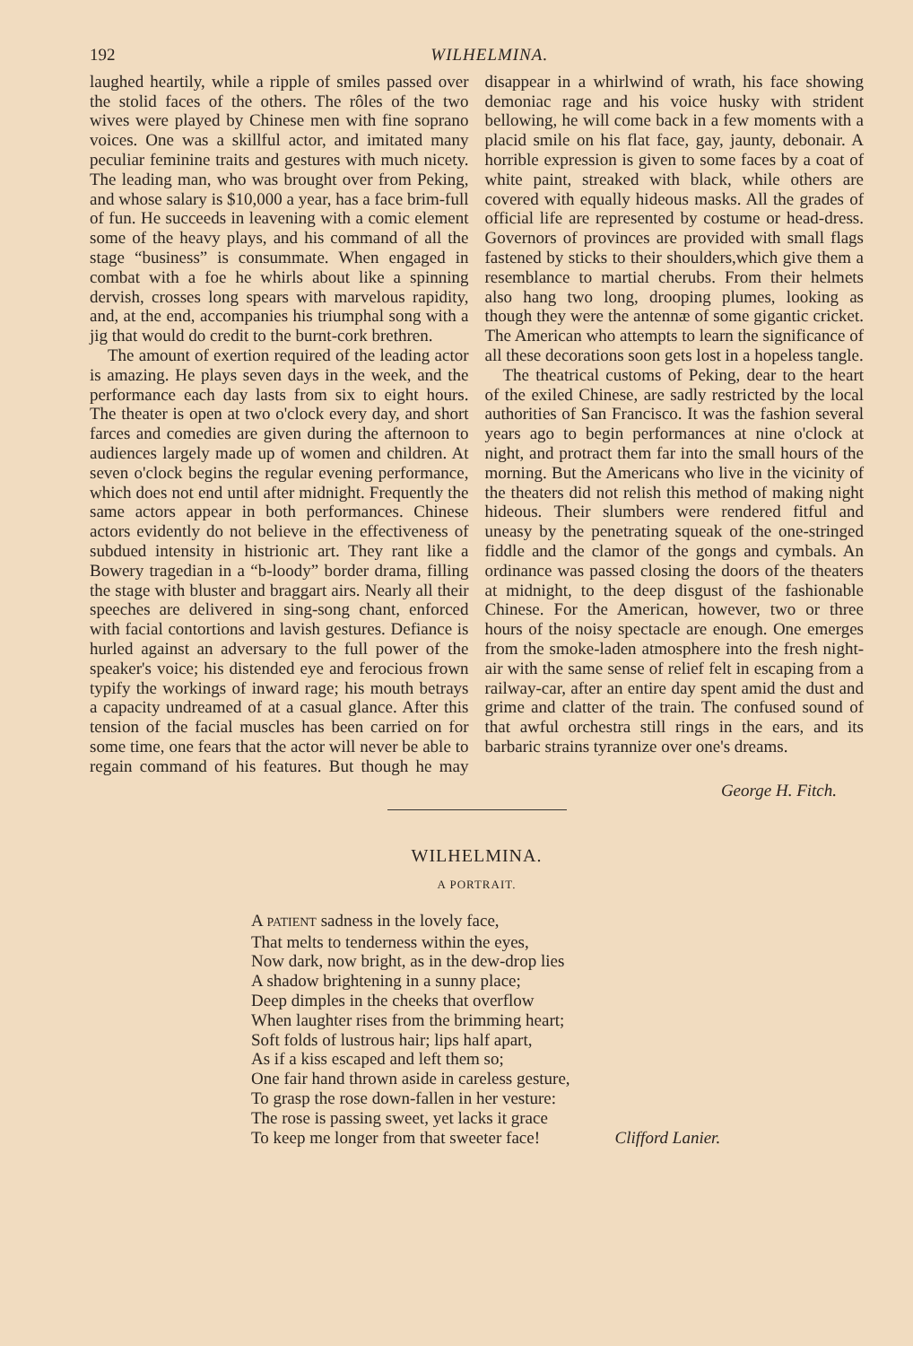192 WILHELMINA.
laughed heartily, while a ripple of smiles passed over the stolid faces of the others. The rôles of the two wives were played by Chinese men with fine soprano voices. One was a skillful actor, and imitated many peculiar feminine traits and gestures with much nicety. The leading man, who was brought over from Peking, and whose salary is $10,000 a year, has a face brim-full of fun. He succeeds in leavening with a comic element some of the heavy plays, and his command of all the stage “business” is consummate. When engaged in combat with a foe he whirls about like a spinning dervish, crosses long spears with marvelous rapidity, and, at the end, accompanies his triumphal song with a jig that would do credit to the burnt-cork brethren.
The amount of exertion required of the leading actor is amazing. He plays seven days in the week, and the performance each day lasts from six to eight hours. The theater is open at two o'clock every day, and short farces and comedies are given during the afternoon to audiences largely made up of women and children. At seven o'clock begins the regular evening performance, which does not end until after midnight. Frequently the same actors appear in both performances. Chinese actors evidently do not believe in the effectiveness of subdued intensity in histrionic art. They rant like a Bowery tragedian in a “b-loody” border drama, filling the stage with bluster and braggart airs. Nearly all their speeches are delivered in sing-song chant, enforced with facial contortions and lavish gestures. Defiance is hurled against an adversary to the full power of the speaker's voice; his distended eye and ferocious frown typify the workings of inward rage; his mouth betrays a capacity undreamed of at a casual glance. After this tension of the facial muscles has been carried on for some time, one fears that the actor will never be able to regain command of his features. But though he may disappear in a whirlwind of wrath, his face showing demoniac rage and his voice husky with strident bellowing, he will come back in a few moments with a placid smile on his flat face, gay, jaunty, debonair. A horrible expression is given to some faces by a coat of white paint, streaked with black, while others are covered with equally hideous masks. All the grades of official life are represented by costume or head-dress. Governors of provinces are provided with small flags fastened by sticks to their shoulders,which give them a resemblance to martial cherubs. From their helmets also hang two long, drooping plumes, looking as though they were the antennæ of some gigantic cricket. The American who attempts to learn the significance of all these decorations soon gets lost in a hopeless tangle.
The theatrical customs of Peking, dear to the heart of the exiled Chinese, are sadly restricted by the local authorities of San Francisco. It was the fashion several years ago to begin performances at nine o'clock at night, and protract them far into the small hours of the morning. But the Americans who live in the vicinity of the theaters did not relish this method of making night hideous. Their slumbers were rendered fitful and uneasy by the penetrating squeak of the one-stringed fiddle and the clamor of the gongs and cymbals. An ordinance was passed closing the doors of the theaters at midnight, to the deep disgust of the fashionable Chinese. For the American, however, two or three hours of the noisy spectacle are enough. One emerges from the smoke-laden atmosphere into the fresh night-air with the same sense of relief felt in escaping from a railway-car, after an entire day spent amid the dust and grime and clatter of the train. The confused sound of that awful orchestra still rings in the ears, and its barbaric strains tyrannize over one's dreams.
George H. Fitch.
WILHELMINA.
A PORTRAIT.
A PATIENT sadness in the lovely face,
That melts to tenderness within the eyes,
Now dark, now bright, as in the dew-drop lies
A shadow brightening in a sunny place;
Deep dimples in the cheeks that overflow
When laughter rises from the brimming heart;
Soft folds of lustrous hair; lips half apart,
As if a kiss escaped and left them so;
One fair hand thrown aside in careless gesture,
To grasp the rose down-fallen in her vesture:
The rose is passing sweet, yet lacks it grace
To keep me longer from that sweeter face!
Clifford Lanier.